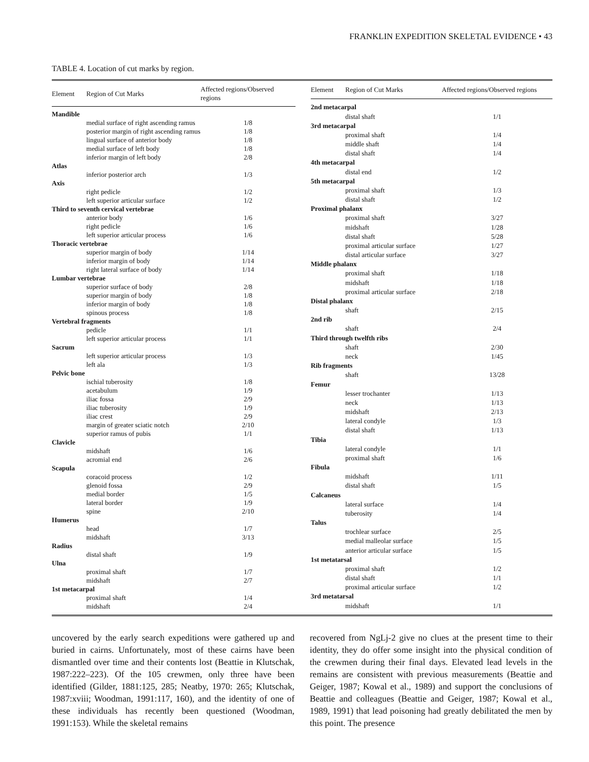FRANKLIN EXPEDITION SKELETAL EVIDENCE • 43
TABLE 4. Location of cut marks by region.
| Element | Region of Cut Marks | Affected regions/Observed regions |
| --- | --- | --- |
| Mandible | | |
| | medial surface of right ascending ramus | 1/8 |
| | posterior margin of right ascending ramus | 1/8 |
| | lingual surface of anterior body | 1/8 |
| | medial surface of left body | 1/8 |
| | inferior margin of left body | 2/8 |
| Atlas | | |
| | inferior posterior arch | 1/3 |
| Axis | | |
| | right pedicle | 1/2 |
| | left superior articular surface | 1/2 |
| Third to seventh cervical vertebrae | | |
| | anterior body | 1/6 |
| | right pedicle | 1/6 |
| | left superior articular process | 1/6 |
| Thoracic vertebrae | | |
| | superior margin of body | 1/14 |
| | inferior margin of body | 1/14 |
| | right lateral surface of body | 1/14 |
| Lumbar vertebrae | | |
| | superior surface of body | 2/8 |
| | superior margin of body | 1/8 |
| | inferior margin of body | 1/8 |
| | spinous process | 1/8 |
| Vertebral fragments | | |
| | pedicle | 1/1 |
| | left superior articular process | 1/1 |
| Sacrum | | |
| | left superior articular process | 1/3 |
| | left ala | 1/3 |
| Pelvic bone | | |
| | ischial tuberosity | 1/8 |
| | acetabulum | 1/9 |
| | iliac fossa | 2/9 |
| | iliac tuberosity | 1/9 |
| | iliac crest | 2/9 |
| | margin of greater sciatic notch | 2/10 |
| | superior ramus of pubis | 1/1 |
| Clavicle | | |
| | midshaft | 1/6 |
| | acromial end | 2/6 |
| Scapula | | |
| | coracoid process | 1/2 |
| | glenoid fossa | 2/9 |
| | medial border | 1/5 |
| | lateral border | 1/9 |
| | spine | 2/10 |
| Humerus | | |
| | head | 1/7 |
| | midshaft | 3/13 |
| Radius | | |
| | distal shaft | 1/9 |
| Ulna | | |
| | proximal shaft | 1/7 |
| | midshaft | 2/7 |
| 1st metacarpal | | |
| | proximal shaft | 1/4 |
| | midshaft | 2/4 |
| Element | Region of Cut Marks | Affected regions/Observed regions |
| --- | --- | --- |
| 2nd metacarpal | | |
| | distal shaft | 1/1 |
| 3rd metacarpal | | |
| | proximal shaft | 1/4 |
| | middle shaft | 1/4 |
| | distal shaft | 1/4 |
| 4th metacarpal | | |
| | distal end | 1/2 |
| 5th metacarpal | | |
| | proximal shaft | 1/3 |
| | distal shaft | 1/2 |
| Proximal phalanx | | |
| | proximal shaft | 3/27 |
| | midshaft | 1/28 |
| | distal shaft | 5/28 |
| | proximal articular surface | 1/27 |
| | distal articular surface | 3/27 |
| Middle phalanx | | |
| | proximal shaft | 1/18 |
| | midshaft | 1/18 |
| | proximal articular surface | 2/18 |
| Distal phalanx | | |
| | shaft | 2/15 |
| 2nd rib | | |
| | shaft | 2/4 |
| Third through twelfth ribs | | |
| | shaft | 2/30 |
| | neck | 1/45 |
| Rib fragments | | |
| | shaft | 13/28 |
| Femur | | |
| | lesser trochanter | 1/13 |
| | neck | 1/13 |
| | midshaft | 2/13 |
| | lateral condyle | 1/3 |
| | distal shaft | 1/13 |
| Tibia | | |
| | lateral condyle | 1/1 |
| | proximal shaft | 1/6 |
| Fibula | | |
| | midshaft | 1/11 |
| | distal shaft | 1/5 |
| Calcaneus | | |
| | lateral surface | 1/4 |
| | tuberosity | 1/4 |
| Talus | | |
| | trochlear surface | 2/5 |
| | medial malleolar surface | 1/5 |
| | anterior articular surface | 1/5 |
| 1st metatarsal | | |
| | proximal shaft | 1/2 |
| | distal shaft | 1/1 |
| | proximal articular surface | 1/2 |
| 3rd metatarsal | | |
| | midshaft | 1/1 |
uncovered by the early search expeditions were gathered up and buried in cairns. Unfortunately, most of these cairns have been dismantled over time and their contents lost (Beattie in Klutschak, 1987:222–223). Of the 105 crewmen, only three have been identified (Gilder, 1881:125, 285; Neatby, 1970: 265; Klutschak, 1987:xviii; Woodman, 1991:117, 160), and the identity of one of these individuals has recently been questioned (Woodman, 1991:153). While the skeletal remains
recovered from NgLj-2 give no clues at the present time to their identity, they do offer some insight into the physical condition of the crewmen during their final days. Elevated lead levels in the remains are consistent with previous measurements (Beattie and Geiger, 1987; Kowal et al., 1989) and support the conclusions of Beattie and colleagues (Beattie and Geiger, 1987; Kowal et al., 1989, 1991) that lead poisoning had greatly debilitated the men by this point. The presence